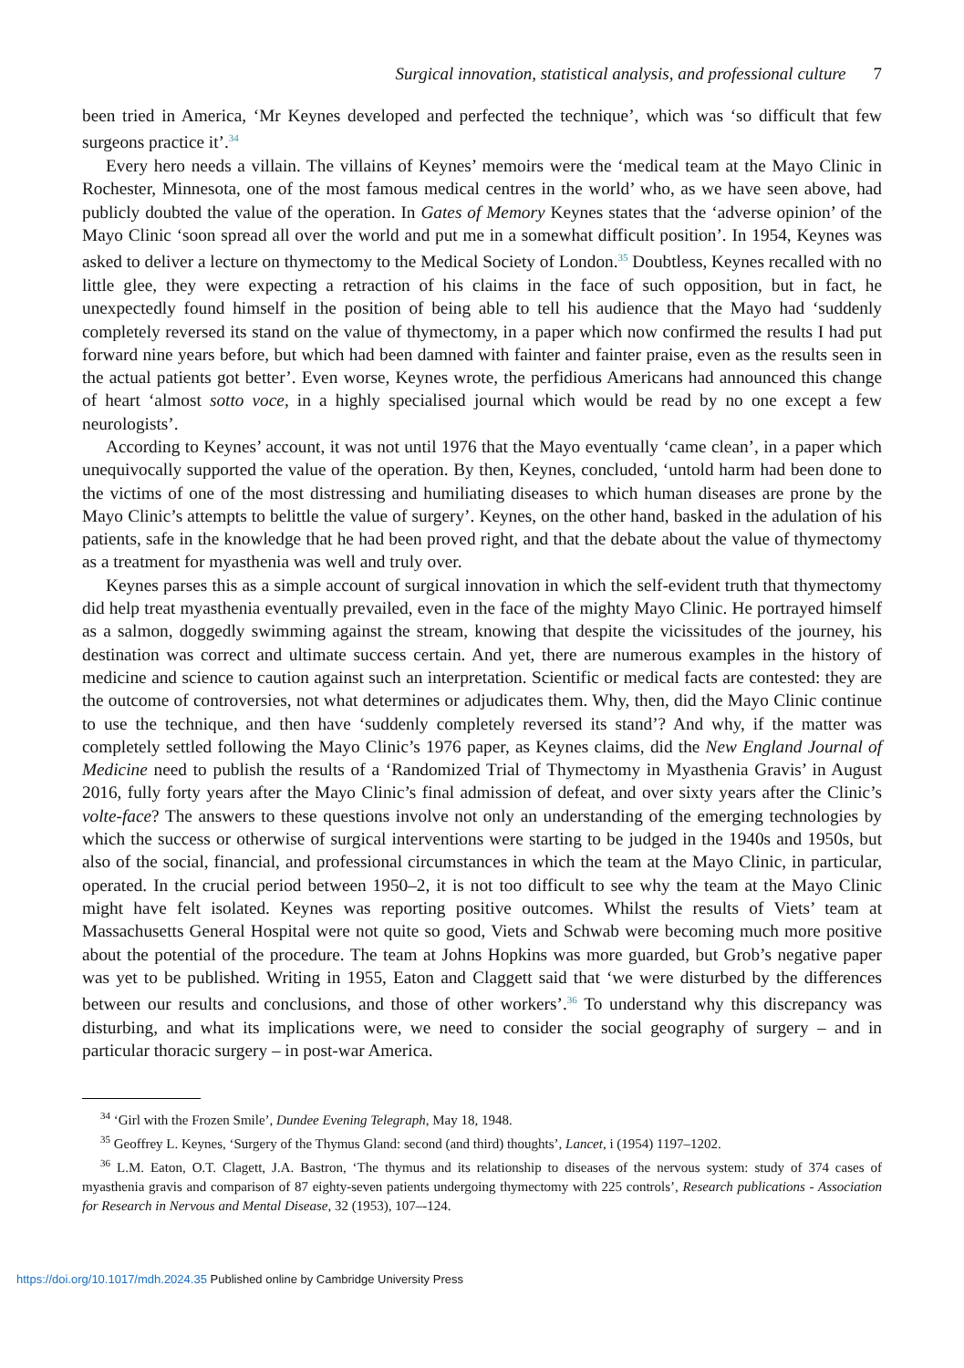Surgical innovation, statistical analysis, and professional culture 7
been tried in America, ‘Mr Keynes developed and perfected the technique’, which was ‘so difficult that few surgeons practice it’.<sup>34</sup>
Every hero needs a villain. The villains of Keynes’ memoirs were the ‘medical team at the Mayo Clinic in Rochester, Minnesota, one of the most famous medical centres in the world’ who, as we have seen above, had publicly doubted the value of the operation. In Gates of Memory Keynes states that the ‘adverse opinion’ of the Mayo Clinic ‘soon spread all over the world and put me in a somewhat difficult position’. In 1954, Keynes was asked to deliver a lecture on thymectomy to the Medical Society of London.<sup>35</sup> Doubtless, Keynes recalled with no little glee, they were expecting a retraction of his claims in the face of such opposition, but in fact, he unexpectedly found himself in the position of being able to tell his audience that the Mayo had ‘suddenly completely reversed its stand on the value of thymectomy, in a paper which now confirmed the results I had put forward nine years before, but which had been damned with fainter and fainter praise, even as the results seen in the actual patients got better’. Even worse, Keynes wrote, the perfidious Americans had announced this change of heart ‘almost sotto voce, in a highly specialised journal which would be read by no one except a few neurologists’.
According to Keynes’ account, it was not until 1976 that the Mayo eventually ‘came clean’, in a paper which unequivocally supported the value of the operation. By then, Keynes, concluded, ‘untold harm had been done to the victims of one of the most distressing and humiliating diseases to which human diseases are prone by the Mayo Clinic’s attempts to belittle the value of surgery’. Keynes, on the other hand, basked in the adulation of his patients, safe in the knowledge that he had been proved right, and that the debate about the value of thymectomy as a treatment for myasthenia was well and truly over.
Keynes parses this as a simple account of surgical innovation in which the self-evident truth that thymectomy did help treat myasthenia eventually prevailed, even in the face of the mighty Mayo Clinic. He portrayed himself as a salmon, doggedly swimming against the stream, knowing that despite the vicissitudes of the journey, his destination was correct and ultimate success certain. And yet, there are numerous examples in the history of medicine and science to caution against such an interpretation. Scientific or medical facts are contested: they are the outcome of controversies, not what determines or adjudicates them. Why, then, did the Mayo Clinic continue to use the technique, and then have ‘suddenly completely reversed its stand’? And why, if the matter was completely settled following the Mayo Clinic’s 1976 paper, as Keynes claims, did the New England Journal of Medicine need to publish the results of a ‘Randomized Trial of Thymectomy in Myasthenia Gravis’ in August 2016, fully forty years after the Mayo Clinic’s final admission of defeat, and over sixty years after the Clinic’s volte-face? The answers to these questions involve not only an understanding of the emerging technologies by which the success or otherwise of surgical interventions were starting to be judged in the 1940s and 1950s, but also of the social, financial, and professional circumstances in which the team at the Mayo Clinic, in particular, operated. In the crucial period between 1950–2, it is not too difficult to see why the team at the Mayo Clinic might have felt isolated. Keynes was reporting positive outcomes. Whilst the results of Viets’ team at Massachusetts General Hospital were not quite so good, Viets and Schwab were becoming much more positive about the potential of the procedure. The team at Johns Hopkins was more guarded, but Grob’s negative paper was yet to be published. Writing in 1955, Eaton and Claggett said that ‘we were disturbed by the differences between our results and conclusions, and those of other workers’.<sup>36</sup> To understand why this discrepancy was disturbing, and what its implications were, we need to consider the social geography of surgery – and in particular thoracic surgery – in post-war America.
<sup>34</sup> ‘Girl with the Frozen Smile’, Dundee Evening Telegraph, May 18, 1948.
<sup>35</sup> Geoffrey L. Keynes, ‘Surgery of the Thymus Gland: second (and third) thoughts’, Lancet, i (1954) 1197–1202.
<sup>36</sup> L.M. Eaton, O.T. Clagett, J.A. Bastron, ‘The thymus and its relationship to diseases of the nervous system: study of 374 cases of myasthenia gravis and comparison of 87 eighty-seven patients undergoing thymectomy with 225 controls’, Research publications - Association for Research in Nervous and Mental Disease, 32 (1953), 107–-124.
https://doi.org/10.1017/mdh.2024.35 Published online by Cambridge University Press